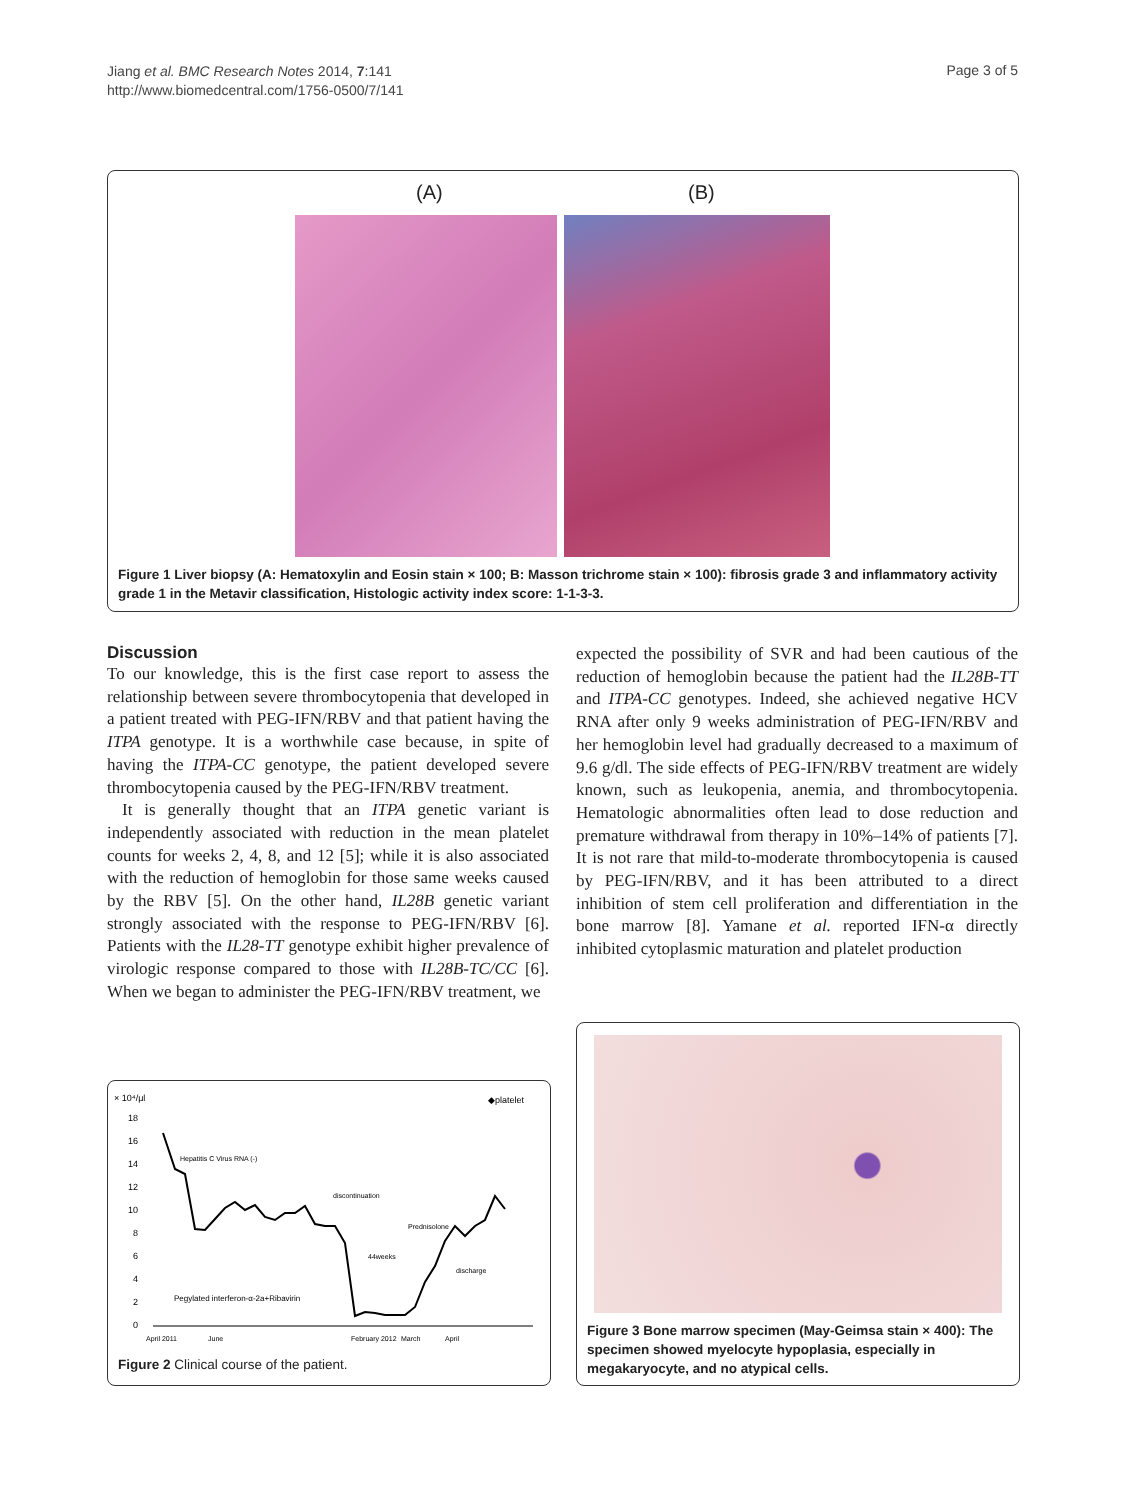Jiang et al. BMC Research Notes 2014, 7:141
http://www.biomedcentral.com/1756-0500/7/141
Page 3 of 5
(A) (B)
Figure 1 Liver biopsy (A: Hematoxylin and Eosin stain × 100; B: Masson trichrome stain × 100): fibrosis grade 3 and inflammatory activity grade 1 in the Metavir classification, Histologic activity index score: 1-1-3-3.
Discussion
To our knowledge, this is the first case report to assess the relationship between severe thrombocytopenia that developed in a patient treated with PEG-IFN/RBV and that patient having the ITPA genotype. It is a worthwhile case because, in spite of having the ITPA-CC genotype, the patient developed severe thrombocytopenia caused by the PEG-IFN/RBV treatment.
It is generally thought that an ITPA genetic variant is independently associated with reduction in the mean platelet counts for weeks 2, 4, 8, and 12 [5]; while it is also associated with the reduction of hemoglobin for those same weeks caused by the RBV [5]. On the other hand, IL28B genetic variant strongly associated with the response to PEG-IFN/RBV [6]. Patients with the IL28-TT genotype exhibit higher prevalence of virologic response compared to those with IL28B-TC/CC [6]. When we began to administer the PEG-IFN/RBV treatment, we
expected the possibility of SVR and had been cautious of the reduction of hemoglobin because the patient had the IL28B-TT and ITPA-CC genotypes. Indeed, she achieved negative HCV RNA after only 9 weeks administration of PEG-IFN/RBV and her hemoglobin level had gradually decreased to a maximum of 9.6 g/dl. The side effects of PEG-IFN/RBV treatment are widely known, such as leukopenia, anemia, and thrombocytopenia. Hematologic abnormalities often lead to dose reduction and premature withdrawal from therapy in 10%–14% of patients [7]. It is not rare that mild-to-moderate thrombocytopenia is caused by PEG-IFN/RBV, and it has been attributed to a direct inhibition of stem cell proliferation and differentiation in the bone marrow [8]. Yamane et al. reported IFN-α directly inhibited cytoplasmic maturation and platelet production
× 10⁴/μl
◆platelet
18
16
14
12
10
8
6
4
2
0
Hepatitis C Virus RNA (-)
discontinuation
Prednisolone
44weeks
discharge
Pegylated interferon-α-2a+Ribavirin
April 2011
June
February 2012
March
April
Figure 2 Clinical course of the patient.
Figure 3 Bone marrow specimen (May-Geimsa stain × 400): The specimen showed myelocyte hypoplasia, especially in megakaryocyte, and no atypical cells.